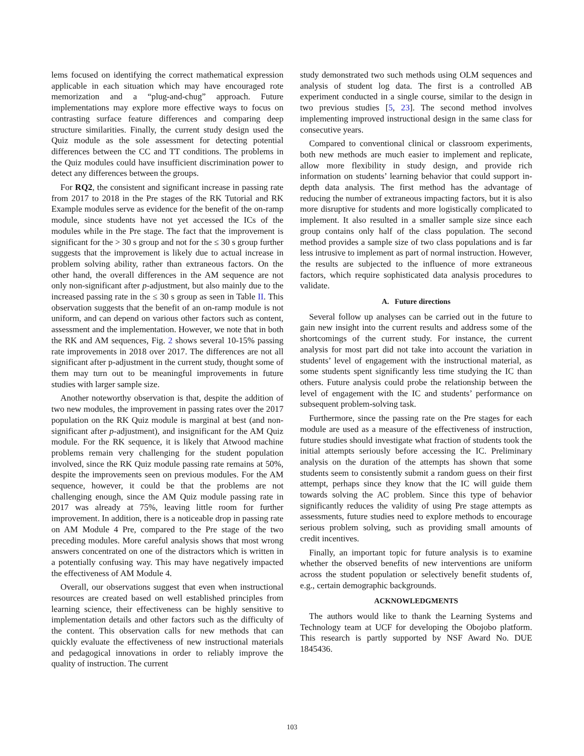lems focused on identifying the correct mathematical expression applicable in each situation which may have encouraged rote memorization and a “plug-and-chug” approach. Future implementations may explore more effective ways to focus on contrasting surface feature differences and comparing deep structure similarities. Finally, the current study design used the Quiz module as the sole assessment for detecting potential differences between the CC and TT conditions. The problems in the Quiz modules could have insufficient discrimination power to detect any differences between the groups.
For RQ2, the consistent and significant increase in passing rate from 2017 to 2018 in the Pre stages of the RK Tutorial and RK Example modules serve as evidence for the benefit of the on-ramp module, since students have not yet accessed the ICs of the modules while in the Pre stage. The fact that the improvement is significant for the > 30 s group and not for the ≤ 30 s group further suggests that the improvement is likely due to actual increase in problem solving ability, rather than extraneous factors. On the other hand, the overall differences in the AM sequence are not only non-significant after p-adjustment, but also mainly due to the increased passing rate in the ≤ 30 s group as seen in Table II. This observation suggests that the benefit of an on-ramp module is not uniform, and can depend on various other factors such as content, assessment and the implementation. However, we note that in both the RK and AM sequences, Fig. 2 shows several 10-15% passing rate improvements in 2018 over 2017. The differences are not all significant after p-adjustment in the current study, thought some of them may turn out to be meaningful improvements in future studies with larger sample size.
Another noteworthy observation is that, despite the addition of two new modules, the improvement in passing rates over the 2017 population on the RK Quiz module is marginal at best (and non-significant after p-adjustment), and insignificant for the AM Quiz module. For the RK sequence, it is likely that Atwood machine problems remain very challenging for the student population involved, since the RK Quiz module passing rate remains at 50%, despite the improvements seen on previous modules. For the AM sequence, however, it could be that the problems are not challenging enough, since the AM Quiz module passing rate in 2017 was already at 75%, leaving little room for further improvement. In addition, there is a noticeable drop in passing rate on AM Module 4 Pre, compared to the Pre stage of the two preceding modules. More careful analysis shows that most wrong answers concentrated on one of the distractors which is written in a potentially confusing way. This may have negatively impacted the effectiveness of AM Module 4.
Overall, our observations suggest that even when instructional resources are created based on well established principles from learning science, their effectiveness can be highly sensitive to implementation details and other factors such as the difficulty of the content. This observation calls for new methods that can quickly evaluate the effectiveness of new instructional materials and pedagogical innovations in order to reliably improve the quality of instruction. The current
study demonstrated two such methods using OLM sequences and analysis of student log data. The first is a controlled AB experiment conducted in a single course, similar to the design in two previous studies [5, 23]. The second method involves implementing improved instructional design in the same class for consecutive years.
Compared to conventional clinical or classroom experiments, both new methods are much easier to implement and replicate, allow more flexibility in study design, and provide rich information on students’ learning behavior that could support in-depth data analysis. The first method has the advantage of reducing the number of extraneous impacting factors, but it is also more disruptive for students and more logistically complicated to implement. It also resulted in a smaller sample size since each group contains only half of the class population. The second method provides a sample size of two class populations and is far less intrusive to implement as part of normal instruction. However, the results are subjected to the influence of more extraneous factors, which require sophisticated data analysis procedures to validate.
A. Future directions
Several follow up analyses can be carried out in the future to gain new insight into the current results and address some of the shortcomings of the current study. For instance, the current analysis for most part did not take into account the variation in students’ level of engagement with the instructional material, as some students spent significantly less time studying the IC than others. Future analysis could probe the relationship between the level of engagement with the IC and students’ performance on subsequent problem-solving task.
Furthermore, since the passing rate on the Pre stages for each module are used as a measure of the effectiveness of instruction, future studies should investigate what fraction of students took the initial attempts seriously before accessing the IC. Preliminary analysis on the duration of the attempts has shown that some students seem to consistently submit a random guess on their first attempt, perhaps since they know that the IC will guide them towards solving the AC problem. Since this type of behavior significantly reduces the validity of using Pre stage attempts as assessments, future studies need to explore methods to encourage serious problem solving, such as providing small amounts of credit incentives.
Finally, an important topic for future analysis is to examine whether the observed benefits of new interventions are uniform across the student population or selectively benefit students of, e.g., certain demographic backgrounds.
ACKNOWLEDGMENTS
The authors would like to thank the Learning Systems and Technology team at UCF for developing the Obojobo platform. This research is partly supported by NSF Award No. DUE 1845436.
103